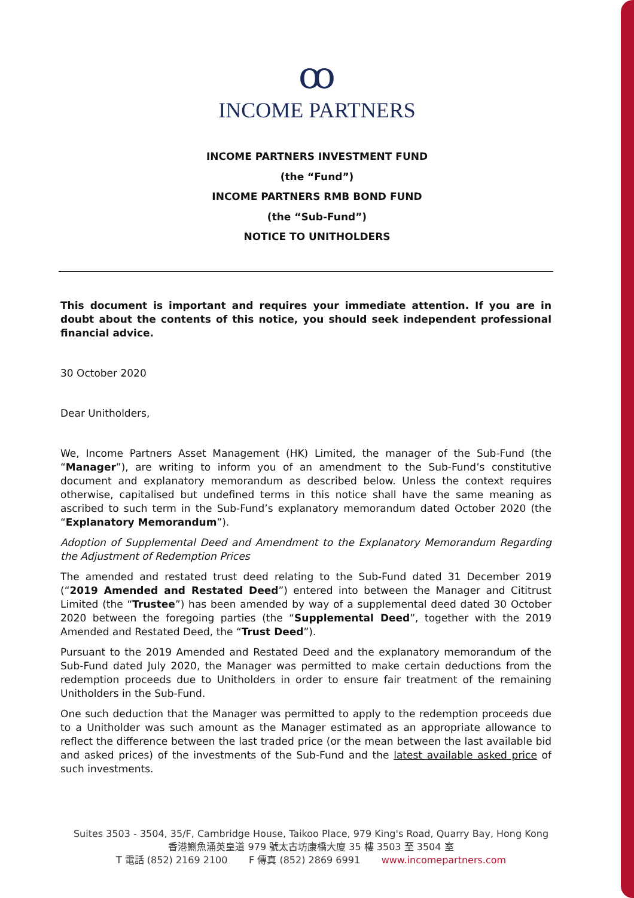ꝏ
INCOME PARTNERS
INCOME PARTNERS INVESTMENT FUND
(the “Fund”)
INCOME PARTNERS RMB BOND FUND
(the “Sub-Fund”)
NOTICE TO UNITHOLDERS
This document is important and requires your immediate attention. If you are in doubt about the contents of this notice, you should seek independent professional financial advice.
30 October 2020
Dear Unitholders,
We, Income Partners Asset Management (HK) Limited, the manager of the Sub-Fund (the “Manager”), are writing to inform you of an amendment to the Sub-Fund’s constitutive document and explanatory memorandum as described below. Unless the context requires otherwise, capitalised but undefined terms in this notice shall have the same meaning as ascribed to such term in the Sub-Fund’s explanatory memorandum dated October 2020 (the “Explanatory Memorandum”).
Adoption of Supplemental Deed and Amendment to the Explanatory Memorandum Regarding the Adjustment of Redemption Prices
The amended and restated trust deed relating to the Sub-Fund dated 31 December 2019 (“2019 Amended and Restated Deed”) entered into between the Manager and Cititrust Limited (the “Trustee”) has been amended by way of a supplemental deed dated 30 October 2020 between the foregoing parties (the “Supplemental Deed”, together with the 2019 Amended and Restated Deed, the “Trust Deed”).
Pursuant to the 2019 Amended and Restated Deed and the explanatory memorandum of the Sub-Fund dated July 2020, the Manager was permitted to make certain deductions from the redemption proceeds due to Unitholders in order to ensure fair treatment of the remaining Unitholders in the Sub-Fund.
One such deduction that the Manager was permitted to apply to the redemption proceeds due to a Unitholder was such amount as the Manager estimated as an appropriate allowance to reflect the difference between the last traded price (or the mean between the last available bid and asked prices) of the investments of the Sub-Fund and the latest available asked price of such investments.
Suites 3503 - 3504, 35/F, Cambridge House, Taikoo Place, 979 King's Road, Quarry Bay, Hong Kong
香港鰂魚涌英皇道 979 號太古坊康橋大廈 35 樓 3503 至 3504 室
T 電話 (852) 2169 2100 F 傳真 (852) 2869 6991 www.incomepartners.com